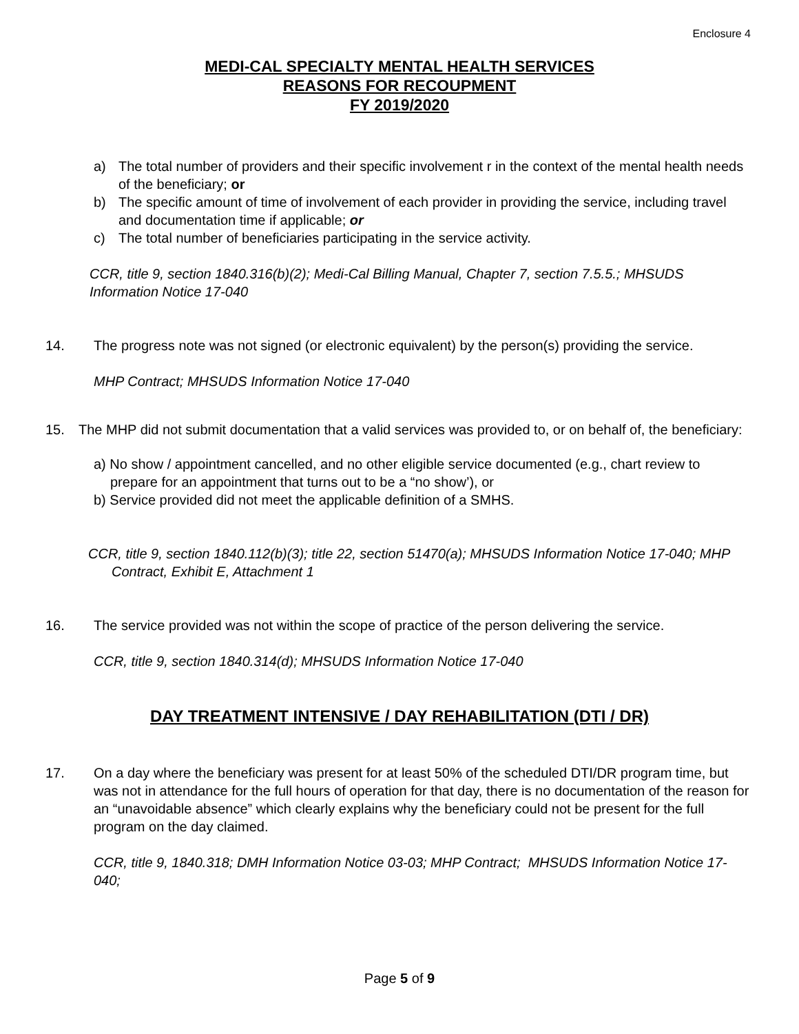Enclosure 4
MEDI-CAL SPECIALTY MENTAL HEALTH SERVICES
REASONS FOR RECOUPMENT
FY 2019/2020
a) The total number of providers and their specific involvement r in the context of the mental health needs of the beneficiary; or
b) The specific amount of time of involvement of each provider in providing the service, including travel and documentation time if applicable; or
c) The total number of beneficiaries participating in the service activity.
CCR, title 9, section 1840.316(b)(2); Medi-Cal Billing Manual, Chapter 7, section 7.5.5.; MHSUDS Information Notice 17-040
14. The progress note was not signed (or electronic equivalent) by the person(s) providing the service.
MHP Contract; MHSUDS Information Notice 17-040
15. The MHP did not submit documentation that a valid services was provided to, or on behalf of, the beneficiary:
a) No show / appointment cancelled, and no other eligible service documented (e.g., chart review to prepare for an appointment that turns out to be a “no show’), or
b) Service provided did not meet the applicable definition of a SMHS.
CCR, title 9, section 1840.112(b)(3); title 22, section 51470(a); MHSUDS Information Notice 17-040; MHP Contract, Exhibit E, Attachment 1
16. The service provided was not within the scope of practice of the person delivering the service.
CCR, title 9, section 1840.314(d); MHSUDS Information Notice 17-040
DAY TREATMENT INTENSIVE / DAY REHABILITATION (DTI / DR)
17. On a day where the beneficiary was present for at least 50% of the scheduled DTI/DR program time, but was not in attendance for the full hours of operation for that day, there is no documentation of the reason for an “unavoidable absence” which clearly explains why the beneficiary could not be present for the full program on the day claimed.
CCR, title 9, 1840.318; DMH Information Notice 03-03; MHP Contract; MHSUDS Information Notice 17-040;
Page 5 of 9